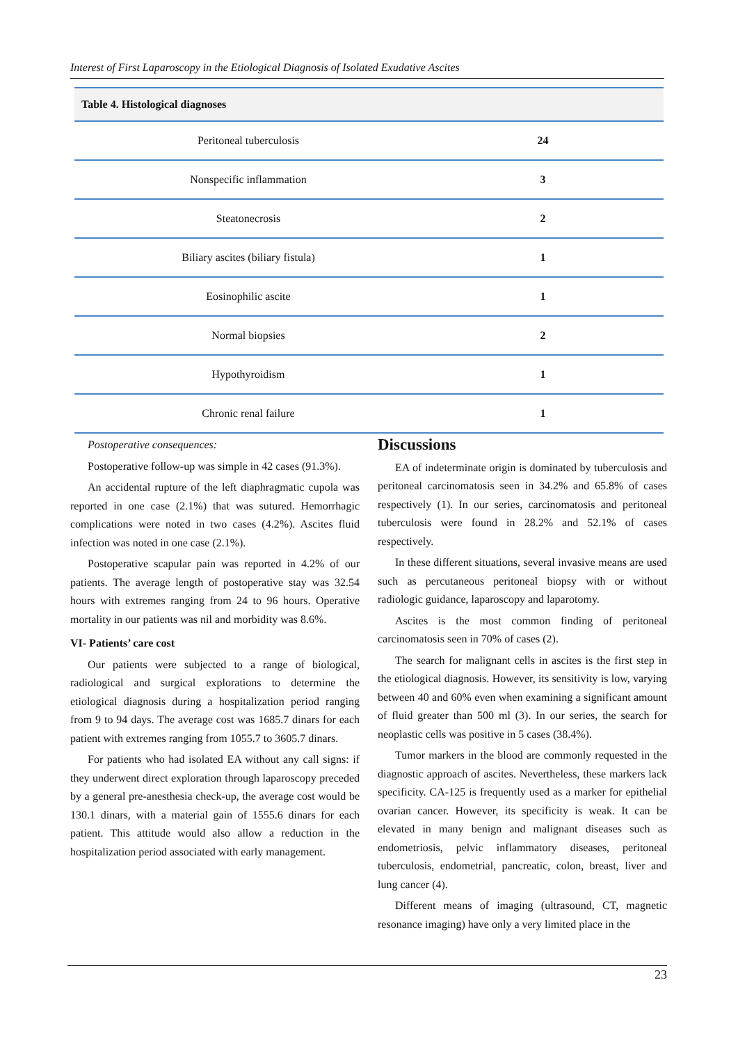Interest of First Laparoscopy in the Etiological Diagnosis of Isolated Exudative Ascites
| Table 4. Histological diagnoses | |
| --- | --- |
| Peritoneal tuberculosis | 24 |
| Nonspecific inflammation | 3 |
| Steatonecrosis | 2 |
| Biliary ascites (biliary fistula) | 1 |
| Eosinophilic ascite | 1 |
| Normal biopsies | 2 |
| Hypothyroidism | 1 |
| Chronic renal failure | 1 |
Postoperative consequences:
Postoperative follow-up was simple in 42 cases (91.3%).
An accidental rupture of the left diaphragmatic cupola was reported in one case (2.1%) that was sutured. Hemorrhagic complications were noted in two cases (4.2%). Ascites fluid infection was noted in one case (2.1%).
Postoperative scapular pain was reported in 4.2% of our patients. The average length of postoperative stay was 32.54 hours with extremes ranging from 24 to 96 hours. Operative mortality in our patients was nil and morbidity was 8.6%.
VI- Patients’ care cost
Our patients were subjected to a range of biological, radiological and surgical explorations to determine the etiological diagnosis during a hospitalization period ranging from 9 to 94 days. The average cost was 1685.7 dinars for each patient with extremes ranging from 1055.7 to 3605.7 dinars.
For patients who had isolated EA without any call signs: if they underwent direct exploration through laparoscopy preceded by a general pre-anesthesia check-up, the average cost would be 130.1 dinars, with a material gain of 1555.6 dinars for each patient. This attitude would also allow a reduction in the hospitalization period associated with early management.
Discussions
EA of indeterminate origin is dominated by tuberculosis and peritoneal carcinomatosis seen in 34.2% and 65.8% of cases respectively (1). In our series, carcinomatosis and peritoneal tuberculosis were found in 28.2% and 52.1% of cases respectively.
In these different situations, several invasive means are used such as percutaneous peritoneal biopsy with or without radiologic guidance, laparoscopy and laparotomy.
Ascites is the most common finding of peritoneal carcinomatosis seen in 70% of cases (2).
The search for malignant cells in ascites is the first step in the etiological diagnosis. However, its sensitivity is low, varying between 40 and 60% even when examining a significant amount of fluid greater than 500 ml (3). In our series, the search for neoplastic cells was positive in 5 cases (38.4%).
Tumor markers in the blood are commonly requested in the diagnostic approach of ascites. Nevertheless, these markers lack specificity. CA-125 is frequently used as a marker for epithelial ovarian cancer. However, its specificity is weak. It can be elevated in many benign and malignant diseases such as endometriosis, pelvic inflammatory diseases, peritoneal tuberculosis, endometrial, pancreatic, colon, breast, liver and lung cancer (4).
Different means of imaging (ultrasound, CT, magnetic resonance imaging) have only a very limited place in the
23